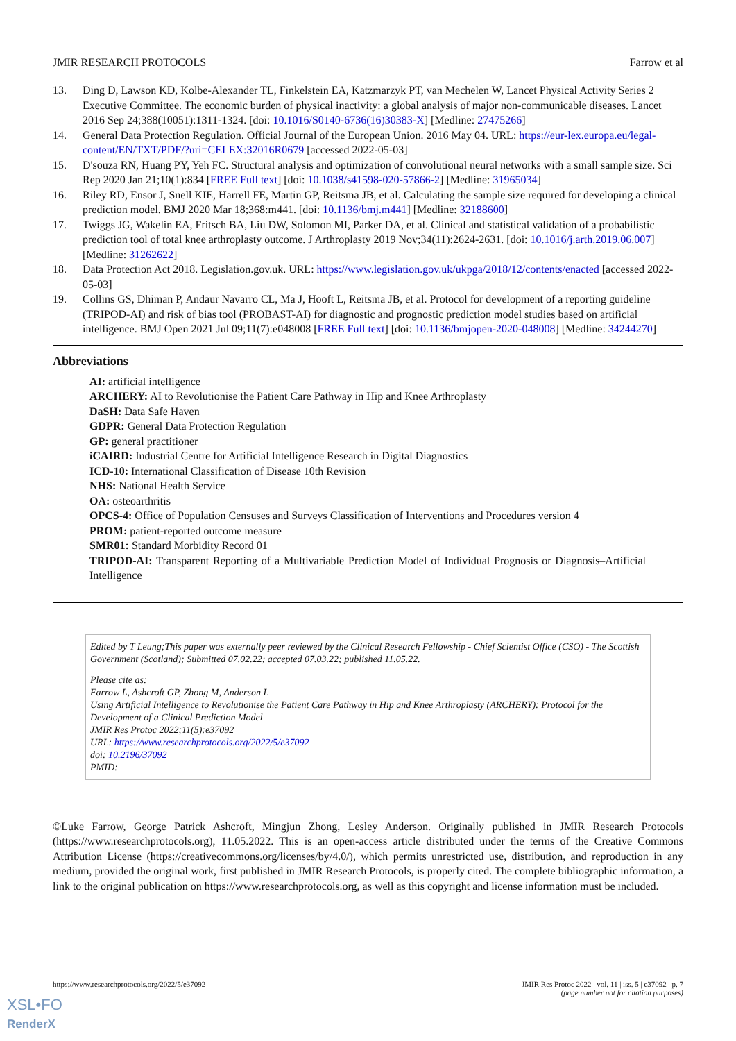JMIR RESEARCH PROTOCOLS Farrow et al
13. Ding D, Lawson KD, Kolbe-Alexander TL, Finkelstein EA, Katzmarzyk PT, van Mechelen W, Lancet Physical Activity Series 2 Executive Committee. The economic burden of physical inactivity: a global analysis of major non-communicable diseases. Lancet 2016 Sep 24;388(10051):1311-1324. [doi: 10.1016/S0140-6736(16)30383-X] [Medline: 27475266]
14. General Data Protection Regulation. Official Journal of the European Union. 2016 May 04. URL: https://eur-lex.europa.eu/legal-content/EN/TXT/PDF/?uri=CELEX:32016R0679 [accessed 2022-05-03]
15. D'souza RN, Huang PY, Yeh FC. Structural analysis and optimization of convolutional neural networks with a small sample size. Sci Rep 2020 Jan 21;10(1):834 [FREE Full text] [doi: 10.1038/s41598-020-57866-2] [Medline: 31965034]
16. Riley RD, Ensor J, Snell KIE, Harrell FE, Martin GP, Reitsma JB, et al. Calculating the sample size required for developing a clinical prediction model. BMJ 2020 Mar 18;368:m441. [doi: 10.1136/bmj.m441] [Medline: 32188600]
17. Twiggs JG, Wakelin EA, Fritsch BA, Liu DW, Solomon MI, Parker DA, et al. Clinical and statistical validation of a probabilistic prediction tool of total knee arthroplasty outcome. J Arthroplasty 2019 Nov;34(11):2624-2631. [doi: 10.1016/j.arth.2019.06.007] [Medline: 31262622]
18. Data Protection Act 2018. Legislation.gov.uk. URL: https://www.legislation.gov.uk/ukpga/2018/12/contents/enacted [accessed 2022-05-03]
19. Collins GS, Dhiman P, Andaur Navarro CL, Ma J, Hooft L, Reitsma JB, et al. Protocol for development of a reporting guideline (TRIPOD-AI) and risk of bias tool (PROBAST-AI) for diagnostic and prognostic prediction model studies based on artificial intelligence. BMJ Open 2021 Jul 09;11(7):e048008 [FREE Full text] [doi: 10.1136/bmjopen-2020-048008] [Medline: 34244270]
Abbreviations
AI: artificial intelligence
ARCHERY: AI to Revolutionise the Patient Care Pathway in Hip and Knee Arthroplasty
DaSH: Data Safe Haven
GDPR: General Data Protection Regulation
GP: general practitioner
iCAIRD: Industrial Centre for Artificial Intelligence Research in Digital Diagnostics
ICD-10: International Classification of Disease 10th Revision
NHS: National Health Service
OA: osteoarthritis
OPCS-4: Office of Population Censuses and Surveys Classification of Interventions and Procedures version 4
PROM: patient-reported outcome measure
SMR01: Standard Morbidity Record 01
TRIPOD-AI: Transparent Reporting of a Multivariable Prediction Model of Individual Prognosis or Diagnosis–Artificial Intelligence
Edited by T Leung;This paper was externally peer reviewed by the Clinical Research Fellowship - Chief Scientist Office (CSO) - The Scottish Government (Scotland); Submitted 07.02.22; accepted 07.03.22; published 11.05.22.
Please cite as:
Farrow L, Ashcroft GP, Zhong M, Anderson L
Using Artificial Intelligence to Revolutionise the Patient Care Pathway in Hip and Knee Arthroplasty (ARCHERY): Protocol for the Development of a Clinical Prediction Model
JMIR Res Protoc 2022;11(5):e37092
URL: https://www.researchprotocols.org/2022/5/e37092
doi: 10.2196/37092
PMID:
©Luke Farrow, George Patrick Ashcroft, Mingjun Zhong, Lesley Anderson. Originally published in JMIR Research Protocols (https://www.researchprotocols.org), 11.05.2022. This is an open-access article distributed under the terms of the Creative Commons Attribution License (https://creativecommons.org/licenses/by/4.0/), which permits unrestricted use, distribution, and reproduction in any medium, provided the original work, first published in JMIR Research Protocols, is properly cited. The complete bibliographic information, a link to the original publication on https://www.researchprotocols.org, as well as this copyright and license information must be included.
https://www.researchprotocols.org/2022/5/e37092 JMIR Res Protoc 2022 | vol. 11 | iss. 5 | e37092 | p. 7
(page number not for citation purposes)
XSL•FO
RenderX